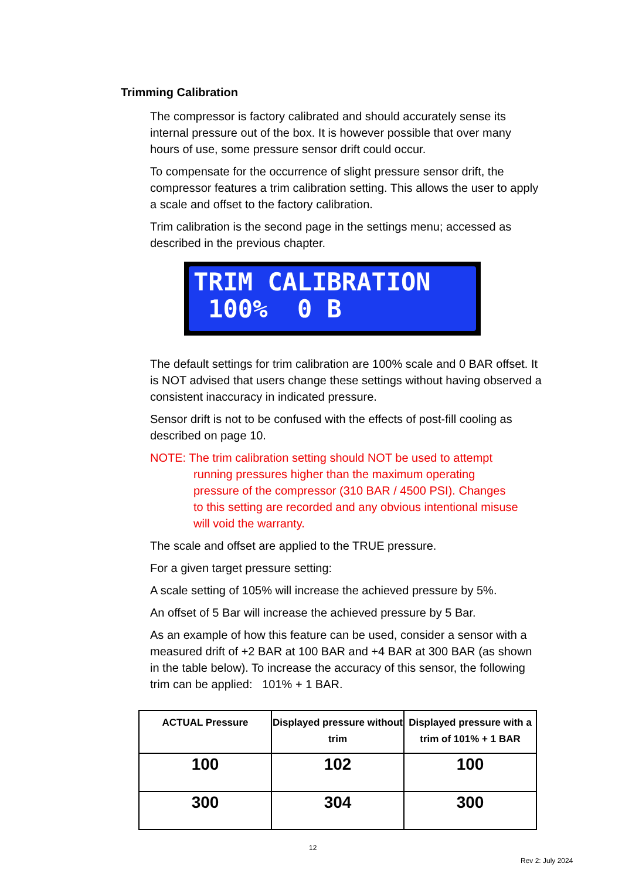Trimming Calibration
The compressor is factory calibrated and should accurately sense its internal pressure out of the box. It is however possible that over many hours of use, some pressure sensor drift could occur.
To compensate for the occurrence of slight pressure sensor drift, the compressor features a trim calibration setting. This allows the user to apply a scale and offset to the factory calibration.
Trim calibration is the second page in the settings menu; accessed as described in the previous chapter.
TRIM CALIBRATION 100% 0 B
The default settings for trim calibration are 100% scale and 0 BAR offset. It is NOT advised that users change these settings without having observed a consistent inaccuracy in indicated pressure.
Sensor drift is not to be confused with the effects of post-fill cooling as described on page 10.
NOTE: The trim calibration setting should NOT be used to attempt
running pressures higher than the maximum operating
pressure of the compressor (310 BAR / 4500 PSI). Changes
to this setting are recorded and any obvious intentional misuse
will void the warranty.
The scale and offset are applied to the TRUE pressure.
For a given target pressure setting:
A scale setting of 105% will increase the achieved pressure by 5%.
An offset of 5 Bar will increase the achieved pressure by 5 Bar.
As an example of how this feature can be used, consider a sensor with a measured drift of +2 BAR at 100 BAR and +4 BAR at 300 BAR (as shown in the table below). To increase the accuracy of this sensor, the following trim can be applied: 101% + 1 BAR.
| ACTUAL Pressure | Displayed pressure without trim | Displayed pressure with a trim of 101% + 1 BAR |
| --- | --- | --- |
| 100 | 102 | 100 |
| 300 | 304 | 300 |
12
Rev 2: July 2024